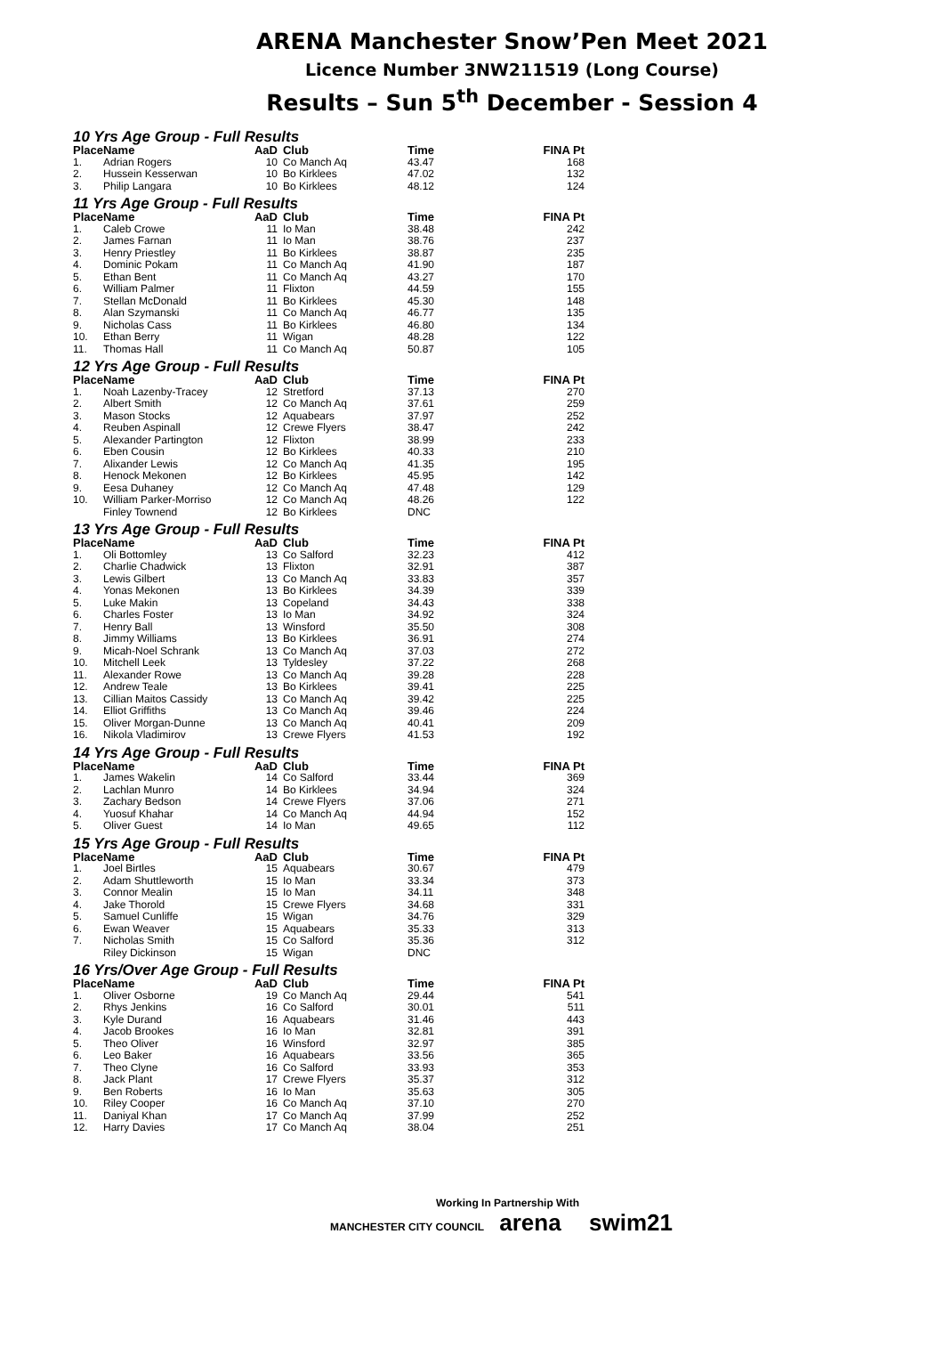ARENA Manchester Snow’Pen Meet 2021
Licence Number 3NW211519 (Long Course)
Results – Sun 5<sup>th</sup> December - Session 4
10 Yrs Age Group - Full Results
| Place | Name | AaD | Club | Time | FINA Pt |
| --- | --- | --- | --- | --- | --- |
| 1. | Adrian Rogers | 10 | Co Manch Aq | 43.47 | 168 |
| 2. | Hussein Kesserwan | 10 | Bo Kirklees | 47.02 | 132 |
| 3. | Philip Langara | 10 | Bo Kirklees | 48.12 | 124 |
11 Yrs Age Group - Full Results
| Place | Name | AaD | Club | Time | FINA Pt |
| --- | --- | --- | --- | --- | --- |
| 1. | Caleb Crowe | 11 | Io Man | 38.48 | 242 |
| 2. | James Farnan | 11 | Io Man | 38.76 | 237 |
| 3. | Henry Priestley | 11 | Bo Kirklees | 38.87 | 235 |
| 4. | Dominic Pokam | 11 | Co Manch Aq | 41.90 | 187 |
| 5. | Ethan Bent | 11 | Co Manch Aq | 43.27 | 170 |
| 6. | William Palmer | 11 | Flixton | 44.59 | 155 |
| 7. | Stellan McDonald | 11 | Bo Kirklees | 45.30 | 148 |
| 8. | Alan Szymanski | 11 | Co Manch Aq | 46.77 | 135 |
| 9. | Nicholas Cass | 11 | Bo Kirklees | 46.80 | 134 |
| 10. | Ethan Berry | 11 | Wigan | 48.28 | 122 |
| 11. | Thomas Hall | 11 | Co Manch Aq | 50.87 | 105 |
12 Yrs Age Group - Full Results
| Place | Name | AaD | Club | Time | FINA Pt |
| --- | --- | --- | --- | --- | --- |
| 1. | Noah Lazenby-Tracey | 12 | Stretford | 37.13 | 270 |
| 2. | Albert Smith | 12 | Co Manch Aq | 37.61 | 259 |
| 3. | Mason Stocks | 12 | Aquabears | 37.97 | 252 |
| 4. | Reuben Aspinall | 12 | Crewe Flyers | 38.47 | 242 |
| 5. | Alexander Partington | 12 | Flixton | 38.99 | 233 |
| 6. | Eben Cousin | 12 | Bo Kirklees | 40.33 | 210 |
| 7. | Alixander Lewis | 12 | Co Manch Aq | 41.35 | 195 |
| 8. | Henock Mekonen | 12 | Bo Kirklees | 45.95 | 142 |
| 9. | Eesa Duhaney | 12 | Co Manch Aq | 47.48 | 129 |
| 10. | William Parker-Morriso | 12 | Co Manch Aq | 48.26 | 122 |
| | Finley Townend | 12 | Bo Kirklees | DNC | |
13 Yrs Age Group - Full Results
| Place | Name | AaD | Club | Time | FINA Pt |
| --- | --- | --- | --- | --- | --- |
| 1. | Oli Bottomley | 13 | Co Salford | 32.23 | 412 |
| 2. | Charlie Chadwick | 13 | Flixton | 32.91 | 387 |
| 3. | Lewis Gilbert | 13 | Co Manch Aq | 33.83 | 357 |
| 4. | Yonas Mekonen | 13 | Bo Kirklees | 34.39 | 339 |
| 5. | Luke Makin | 13 | Copeland | 34.43 | 338 |
| 6. | Charles Foster | 13 | Io Man | 34.92 | 324 |
| 7. | Henry Ball | 13 | Winsford | 35.50 | 308 |
| 8. | Jimmy Williams | 13 | Bo Kirklees | 36.91 | 274 |
| 9. | Micah-Noel Schrank | 13 | Co Manch Aq | 37.03 | 272 |
| 10. | Mitchell Leek | 13 | Tyldesley | 37.22 | 268 |
| 11. | Alexander Rowe | 13 | Co Manch Aq | 39.28 | 228 |
| 12. | Andrew Teale | 13 | Bo Kirklees | 39.41 | 225 |
| 13. | Cillian Maitos Cassidy | 13 | Co Manch Aq | 39.42 | 225 |
| 14. | Elliot Griffiths | 13 | Co Manch Aq | 39.46 | 224 |
| 15. | Oliver Morgan-Dunne | 13 | Co Manch Aq | 40.41 | 209 |
| 16. | Nikola Vladimirov | 13 | Crewe Flyers | 41.53 | 192 |
14 Yrs Age Group - Full Results
| Place | Name | AaD | Club | Time | FINA Pt |
| --- | --- | --- | --- | --- | --- |
| 1. | James Wakelin | 14 | Co Salford | 33.44 | 369 |
| 2. | Lachlan Munro | 14 | Bo Kirklees | 34.94 | 324 |
| 3. | Zachary Bedson | 14 | Crewe Flyers | 37.06 | 271 |
| 4. | Yuosuf Khahar | 14 | Co Manch Aq | 44.94 | 152 |
| 5. | Oliver Guest | 14 | Io Man | 49.65 | 112 |
15 Yrs Age Group - Full Results
| Place | Name | AaD | Club | Time | FINA Pt |
| --- | --- | --- | --- | --- | --- |
| 1. | Joel Birtles | 15 | Aquabears | 30.67 | 479 |
| 2. | Adam Shuttleworth | 15 | Io Man | 33.34 | 373 |
| 3. | Connor Mealin | 15 | Io Man | 34.11 | 348 |
| 4. | Jake Thorold | 15 | Crewe Flyers | 34.68 | 331 |
| 5. | Samuel Cunliffe | 15 | Wigan | 34.76 | 329 |
| 6. | Ewan Weaver | 15 | Aquabears | 35.33 | 313 |
| 7. | Nicholas Smith | 15 | Co Salford | 35.36 | 312 |
| | Riley Dickinson | 15 | Wigan | DNC | |
16 Yrs/Over Age Group - Full Results
| Place | Name | AaD | Club | Time | FINA Pt |
| --- | --- | --- | --- | --- | --- |
| 1. | Oliver Osborne | 19 | Co Manch Aq | 29.44 | 541 |
| 2. | Rhys Jenkins | 16 | Co Salford | 30.01 | 511 |
| 3. | Kyle Durand | 16 | Aquabears | 31.46 | 443 |
| 4. | Jacob Brookes | 16 | Io Man | 32.81 | 391 |
| 5. | Theo Oliver | 16 | Winsford | 32.97 | 385 |
| 6. | Leo Baker | 16 | Aquabears | 33.56 | 365 |
| 7. | Theo Clyne | 16 | Co Salford | 33.93 | 353 |
| 8. | Jack Plant | 17 | Crewe Flyers | 35.37 | 312 |
| 9. | Ben Roberts | 16 | Io Man | 35.63 | 305 |
| 10. | Riley Cooper | 16 | Co Manch Aq | 37.10 | 270 |
| 11. | Daniyal Khan | 17 | Co Manch Aq | 37.99 | 252 |
| 12. | Harry Davies | 17 | Co Manch Aq | 38.04 | 251 |
Working In Partnership With
MANCHESTER CITY COUNCIL arena swim21